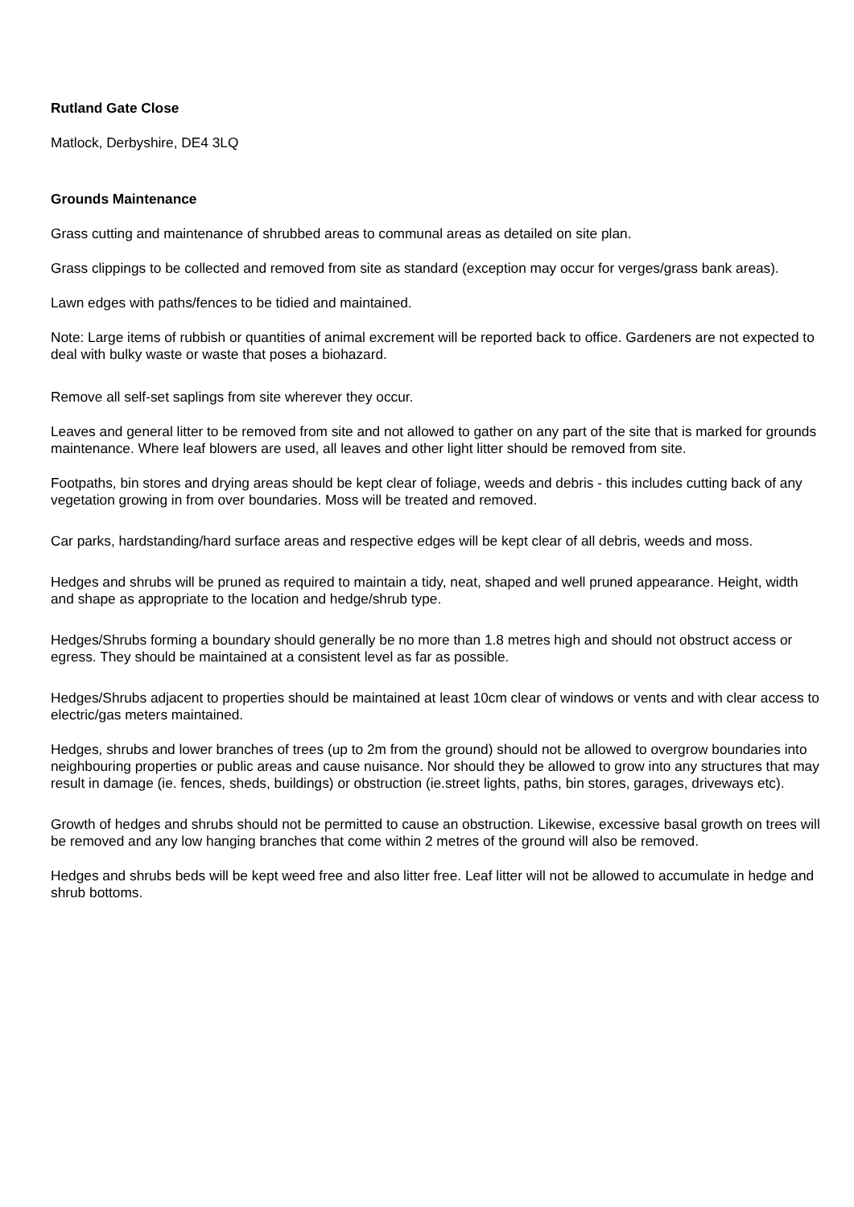Rutland Gate Close
Matlock, Derbyshire, DE4 3LQ
Grounds Maintenance
Grass cutting and maintenance of shrubbed areas to communal areas as detailed on site plan.
Grass clippings to be collected and removed from site as standard (exception may occur for verges/grass bank areas).
Lawn edges with paths/fences to be tidied and maintained.
Note: Large items of rubbish or quantities of animal excrement will be reported back to office. Gardeners are not expected to deal with bulky waste or waste that poses a biohazard.
Remove all self-set saplings from site wherever they occur.
Leaves and general litter to be removed from site and not allowed to gather on any part of the site that is marked for grounds maintenance. Where leaf blowers are used, all leaves and other light litter should be removed from site.
Footpaths, bin stores and drying areas should be kept clear of foliage, weeds and debris - this includes cutting back of any vegetation growing in from over boundaries. Moss will be treated and removed.
Car parks, hardstanding/hard surface areas and respective edges will be kept clear of all debris, weeds and moss.
Hedges and shrubs will be pruned as required to maintain a tidy, neat, shaped and well pruned appearance. Height, width and shape as appropriate to the location and hedge/shrub type.
Hedges/Shrubs forming a boundary should generally be no more than 1.8 metres high and should not obstruct access or egress. They should be maintained at a consistent level as far as possible.
Hedges/Shrubs adjacent to properties should be maintained at least 10cm clear of windows or vents and with clear access to electric/gas meters maintained.
Hedges, shrubs and lower branches of trees (up to 2m from the ground) should not be allowed to overgrow boundaries into neighbouring properties or public areas and cause nuisance. Nor should they be allowed to grow into any structures that may result in damage (ie. fences, sheds, buildings) or obstruction (ie.street lights, paths, bin stores, garages, driveways etc).
Growth of hedges and shrubs should not be permitted to cause an obstruction. Likewise, excessive basal growth on trees will be removed and any low hanging branches that come within 2 metres of the ground will also be removed.
Hedges and shrubs beds will be kept weed free and also litter free. Leaf litter will not be allowed to accumulate in hedge and shrub bottoms.